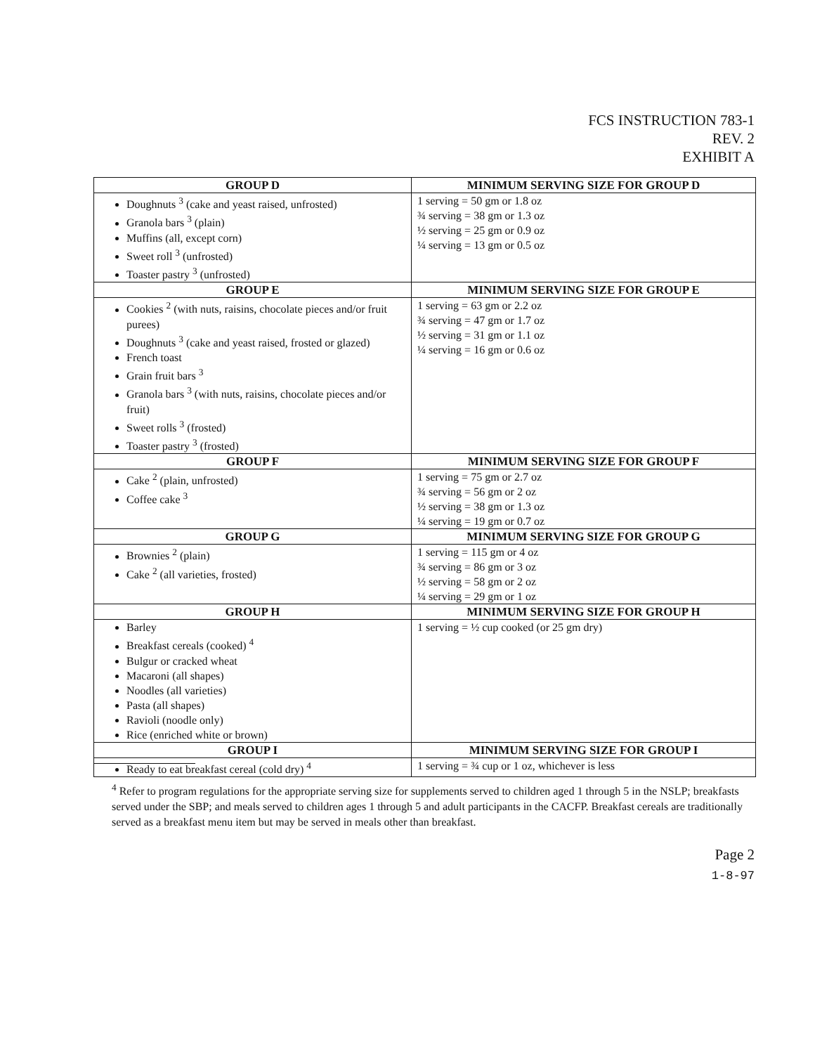FCS INSTRUCTION 783-1
REV. 2
EXHIBIT A
| GROUP D | MINIMUM SERVING SIZE FOR GROUP D |
| --- | --- |
| Doughnuts <sup>3</sup> (cake and yeast raised, unfrosted) Granola bars <sup>3</sup> (plain) Muffins (all, except corn) Sweet roll <sup>3</sup> (unfrosted) Toaster pastry <sup>3</sup> (unfrosted) | 1 serving = 50 gm or 1.8 oz ¾ serving = 38 gm or 1.3 oz ½ serving = 25 gm or 0.9 oz ¼ serving = 13 gm or 0.5 oz |
| GROUP E | MINIMUM SERVING SIZE FOR GROUP E |
| Cookies <sup>2</sup> (with nuts, raisins, chocolate pieces and/or fruit purees) Doughnuts <sup>3</sup> (cake and yeast raised, frosted or glazed) French toast Grain fruit bars <sup>3</sup> Granola bars <sup>3</sup> (with nuts, raisins, chocolate pieces and/or fruit) Sweet rolls <sup>3</sup> (frosted) Toaster pastry <sup>3</sup> (frosted) | 1 serving = 63 gm or 2.2 oz ¾ serving = 47 gm or 1.7 oz ½ serving = 31 gm or 1.1 oz ¼ serving = 16 gm or 0.6 oz |
| GROUP F | MINIMUM SERVING SIZE FOR GROUP F |
| Cake <sup>2</sup> (plain, unfrosted) Coffee cake <sup>3</sup> | 1 serving = 75 gm or 2.7 oz ¾ serving = 56 gm or 2 oz ½ serving = 38 gm or 1.3 oz ¼ serving = 19 gm or 0.7 oz |
| GROUP G | MINIMUM SERVING SIZE FOR GROUP G |
| Brownies <sup>2</sup> (plain) Cake <sup>2</sup> (all varieties, frosted) | 1 serving = 115 gm or 4 oz ¾ serving = 86 gm or 3 oz ½ serving = 58 gm or 2 oz ¼ serving = 29 gm or 1 oz |
| GROUP H | MINIMUM SERVING SIZE FOR GROUP H |
| Barley Breakfast cereals (cooked) <sup>4</sup> Bulgur or cracked wheat Macaroni (all shapes) Noodles (all varieties) Pasta (all shapes) Ravioli (noodle only) Rice (enriched white or brown) | 1 serving = ½ cup cooked (or 25 gm dry) |
| GROUP I | MINIMUM SERVING SIZE FOR GROUP I |
| Ready to eat breakfast cereal (cold dry) <sup>4</sup> | 1 serving = ¾ cup or 1 oz, whichever is less |
<sup>4</sup> Refer to program regulations for the appropriate serving size for supplements served to children aged 1 through 5 in the NSLP; breakfasts served under the SBP; and meals served to children ages 1 through 5 and adult participants in the CACFP. Breakfast cereals are traditionally served as a breakfast menu item but may be served in meals other than breakfast.
Page 2
1-8-97